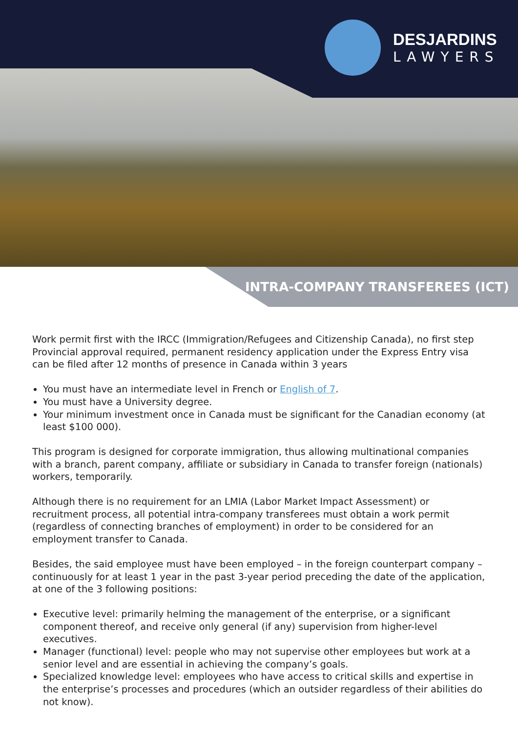DESJARDINS
LAWYERS
INTRA-COMPANY TRANSFEREES (ICT)
Work permit first with the IRCC (Immigration/Refugees and Citizenship Canada), no first step Provincial approval required, permanent residency application under the Express Entry visa can be filed after 12 months of presence in Canada within 3 years
You must have an intermediate level in French or English of 7.
You must have a University degree.
Your minimum investment once in Canada must be significant for the Canadian economy (at least $100 000).
This program is designed for corporate immigration, thus allowing multinational companies with a branch, parent company, affiliate or subsidiary in Canada to transfer foreign (nationals) workers, temporarily.
Although there is no requirement for an LMIA (Labor Market Impact Assessment) or recruitment process, all potential intra-company transferees must obtain a work permit (regardless of connecting branches of employment) in order to be considered for an employment transfer to Canada.
Besides, the said employee must have been employed – in the foreign counterpart company – continuously for at least 1 year in the past 3-year period preceding the date of the application, at one of the 3 following positions:
Executive level: primarily helming the management of the enterprise, or a significant component thereof, and receive only general (if any) supervision from higher-level executives.
Manager (functional) level: people who may not supervise other employees but work at a senior level and are essential in achieving the company’s goals.
Specialized knowledge level: employees who have access to critical skills and expertise in the enterprise’s processes and procedures (which an outsider regardless of their abilities do not know).